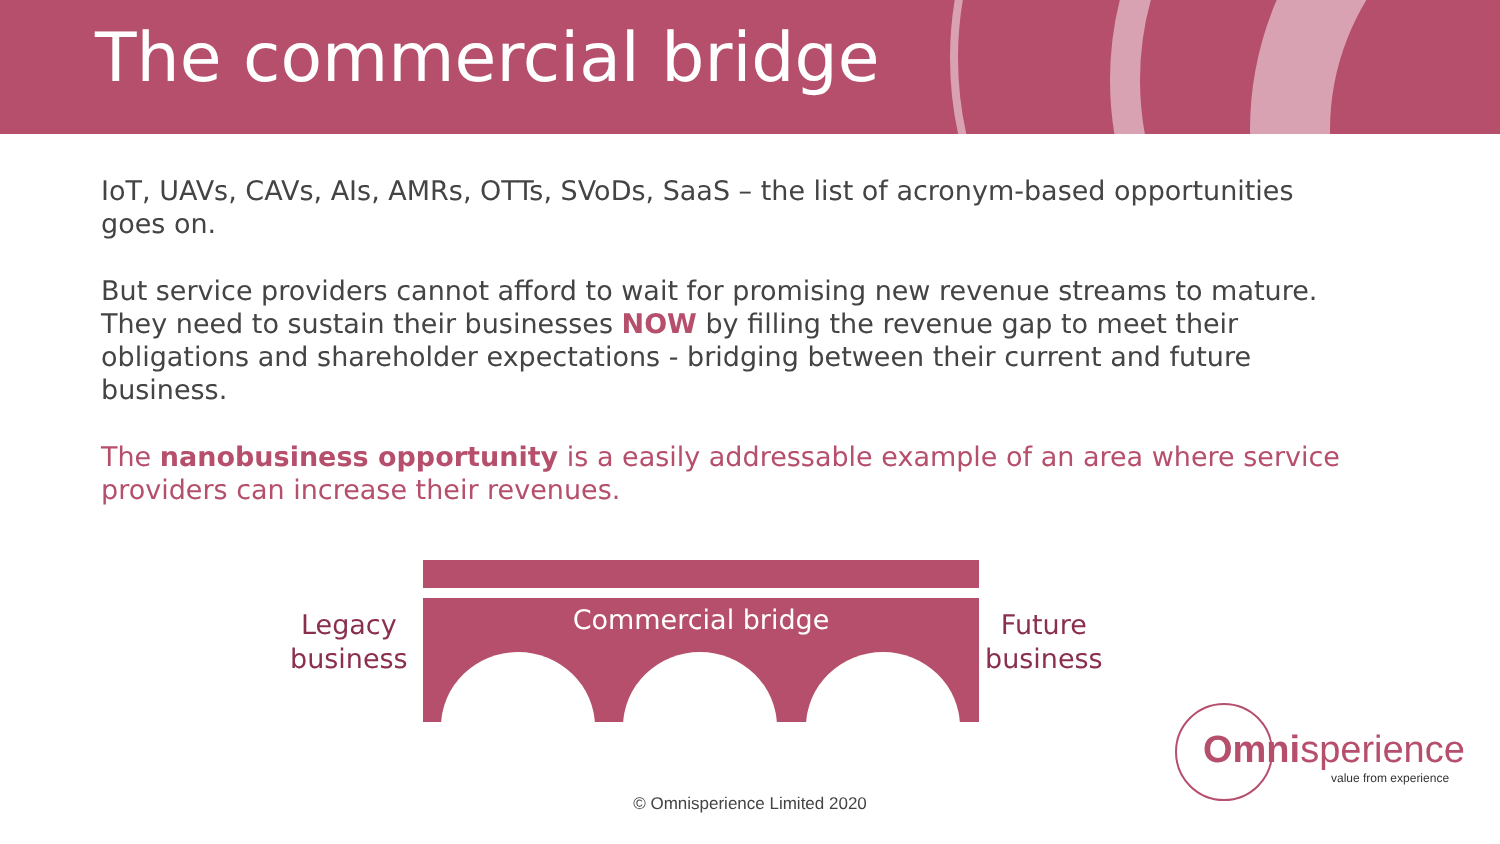The commercial bridge
IoT, UAVs, CAVs, AIs, AMRs, OTTs, SVoDs, SaaS – the list of acronym-based opportunities goes on.
But service providers cannot afford to wait for promising new revenue streams to mature. They need to sustain their businesses NOW by filling the revenue gap to meet their obligations and shareholder expectations - bridging between their current and future business.
The nanobusiness opportunity is a easily addressable example of an area where service providers can increase their revenues.
Legacy
business
Commercial bridge
Future
business
Omnisperience
value from experience
© Omnisperience Limited 2020